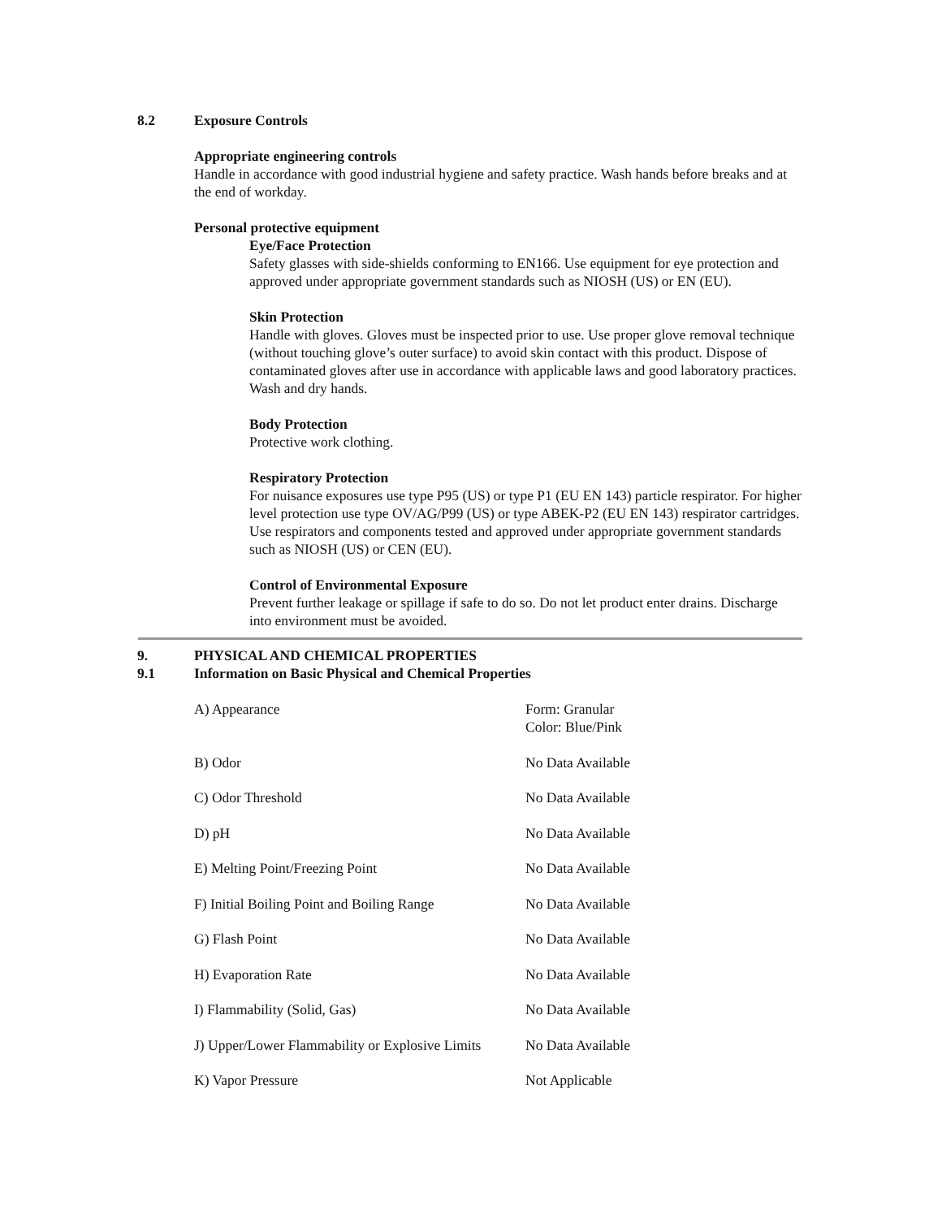8.2 Exposure Controls
Appropriate engineering controls
Handle in accordance with good industrial hygiene and safety practice. Wash hands before breaks and at the end of workday.
Personal protective equipment
Eye/Face Protection
Safety glasses with side-shields conforming to EN166. Use equipment for eye protection and approved under appropriate government standards such as NIOSH (US) or EN (EU).
Skin Protection
Handle with gloves. Gloves must be inspected prior to use. Use proper glove removal technique (without touching glove’s outer surface) to avoid skin contact with this product. Dispose of contaminated gloves after use in accordance with applicable laws and good laboratory practices. Wash and dry hands.
Body Protection
Protective work clothing.
Respiratory Protection
For nuisance exposures use type P95 (US) or type P1 (EU EN 143) particle respirator. For higher level protection use type OV/AG/P99 (US) or type ABEK-P2 (EU EN 143) respirator cartridges. Use respirators and components tested and approved under appropriate government standards such as NIOSH (US) or CEN (EU).
Control of Environmental Exposure
Prevent further leakage or spillage if safe to do so. Do not let product enter drains. Discharge into environment must be avoided.
9. PHYSICAL AND CHEMICAL PROPERTIES
9.1 Information on Basic Physical and Chemical Properties
| A) Appearance | Form: Granular Color: Blue/Pink |
| B) Odor | No Data Available |
| C) Odor Threshold | No Data Available |
| D) pH | No Data Available |
| E) Melting Point/Freezing Point | No Data Available |
| F) Initial Boiling Point and Boiling Range | No Data Available |
| G) Flash Point | No Data Available |
| H) Evaporation Rate | No Data Available |
| I) Flammability (Solid, Gas) | No Data Available |
| J) Upper/Lower Flammability or Explosive Limits | No Data Available |
| K) Vapor Pressure | Not Applicable |